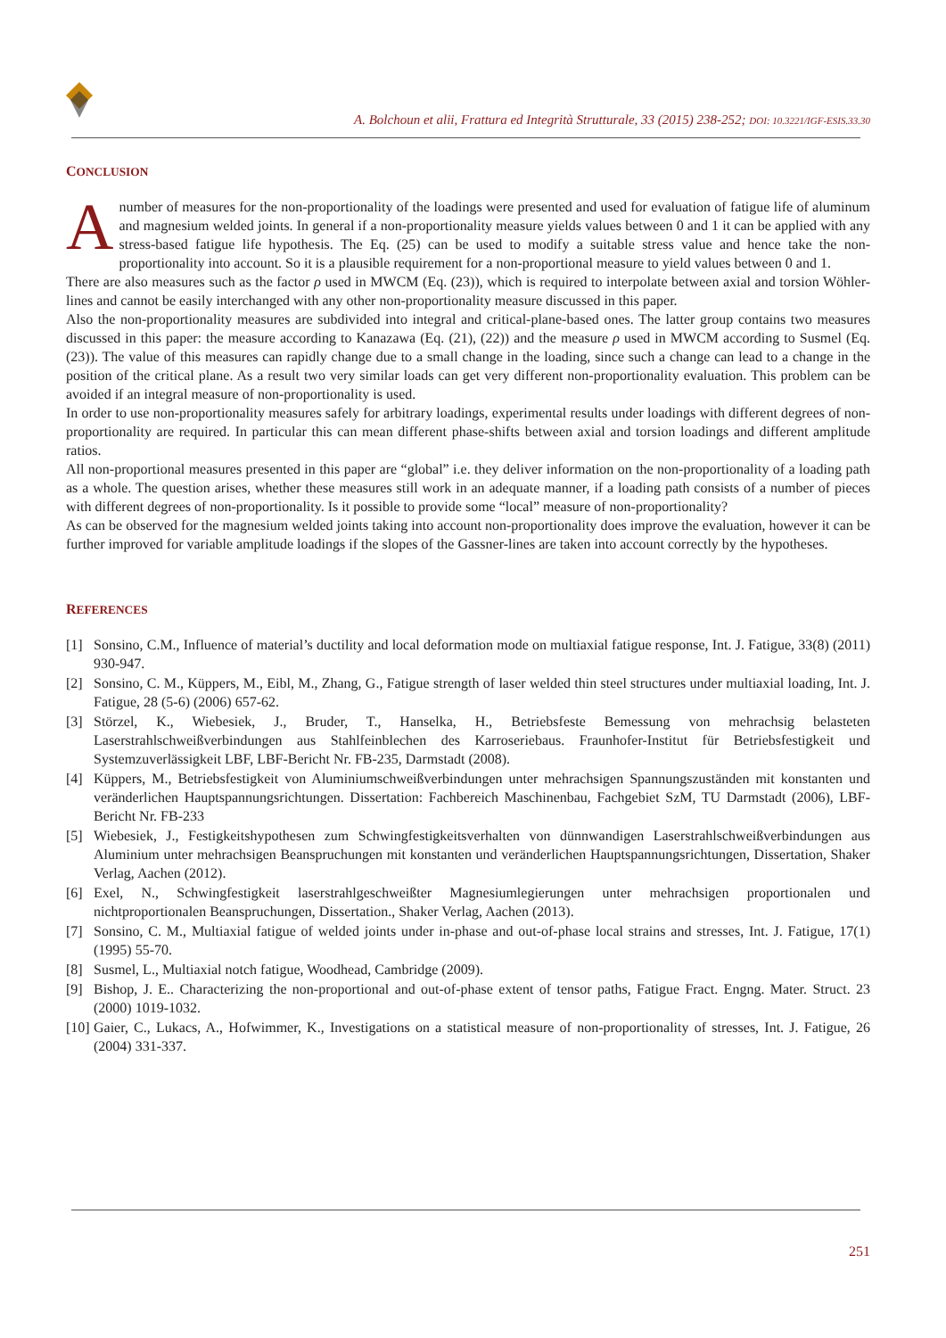A. Bolchoun et alii, Frattura ed Integrità Strutturale, 33 (2015) 238-252; DOI: 10.3221/IGF-ESIS.33.30
CONCLUSION
A number of measures for the non-proportionality of the loadings were presented and used for evaluation of fatigue life of aluminum and magnesium welded joints. In general if a non-proportionality measure yields values between 0 and 1 it can be applied with any stress-based fatigue life hypothesis. The Eq. (25) can be used to modify a suitable stress value and hence take the non-proportionality into account. So it is a plausible requirement for a non-proportional measure to yield values between 0 and 1.
There are also measures such as the factor ρ used in MWCM (Eq. (23)), which is required to interpolate between axial and torsion Wöhler-lines and cannot be easily interchanged with any other non-proportionality measure discussed in this paper.
Also the non-proportionality measures are subdivided into integral and critical-plane-based ones. The latter group contains two measures discussed in this paper: the measure according to Kanazawa (Eq. (21), (22)) and the measure ρ used in MWCM according to Susmel (Eq. (23)). The value of this measures can rapidly change due to a small change in the loading, since such a change can lead to a change in the position of the critical plane. As a result two very similar loads can get very different non-proportionality evaluation. This problem can be avoided if an integral measure of non-proportionality is used.
In order to use non-proportionality measures safely for arbitrary loadings, experimental results under loadings with different degrees of non-proportionality are required. In particular this can mean different phase-shifts between axial and torsion loadings and different amplitude ratios.
All non-proportional measures presented in this paper are “global” i.e. they deliver information on the non-proportionality of a loading path as a whole. The question arises, whether these measures still work in an adequate manner, if a loading path consists of a number of pieces with different degrees of non-proportionality. Is it possible to provide some “local” measure of non-proportionality?
As can be observed for the magnesium welded joints taking into account non-proportionality does improve the evaluation, however it can be further improved for variable amplitude loadings if the slopes of the Gassner-lines are taken into account correctly by the hypotheses.
REFERENCES
[1] Sonsino, C.M., Influence of material’s ductility and local deformation mode on multiaxial fatigue response, Int. J. Fatigue, 33(8) (2011) 930-947.
[2] Sonsino, C. M., Küppers, M., Eibl, M., Zhang, G., Fatigue strength of laser welded thin steel structures under multiaxial loading, Int. J. Fatigue, 28 (5-6) (2006) 657-62.
[3] Störzel, K., Wiebesiek, J., Bruder, T., Hanselka, H., Betriebsfeste Bemessung von mehrachsig belasteten Laserstrahlschweißverbindungen aus Stahlfeinblechen des Karroseriebaus. Fraunhofer-Institut für Betriebsfestigkeit und Systemzuverlässigkeit LBF, LBF-Bericht Nr. FB-235, Darmstadt (2008).
[4] Küppers, M., Betriebsfestigkeit von Aluminiumschweißverbindungen unter mehrachsigen Spannungszuständen mit konstanten und veränderlichen Hauptspannungsrichtungen. Dissertation: Fachbereich Maschinenbau, Fachgebiet SzM, TU Darmstadt (2006), LBF-Bericht Nr. FB-233
[5] Wiebesiek, J., Festigkeitshypothesen zum Schwingfestigkeitsverhalten von dünnwandigen Laserstrahlschweißverbindungen aus Aluminium unter mehrachsigen Beanspruchungen mit konstanten und veränderlichen Hauptspannungsrichtungen, Dissertation, Shaker Verlag, Aachen (2012).
[6] Exel, N., Schwingfestigkeit laserstrahlgeschweißter Magnesiumlegierungen unter mehrachsigen proportionalen und nichtproportionalen Beanspruchungen, Dissertation., Shaker Verlag, Aachen (2013).
[7] Sonsino, C. M., Multiaxial fatigue of welded joints under in-phase and out-of-phase local strains and stresses, Int. J. Fatigue, 17(1) (1995) 55-70.
[8] Susmel, L., Multiaxial notch fatigue, Woodhead, Cambridge (2009).
[9] Bishop, J. E.. Characterizing the non-proportional and out-of-phase extent of tensor paths, Fatigue Fract. Engng. Mater. Struct. 23 (2000) 1019-1032.
[10]
Gaier, C., Lukacs, A., Hofwimmer, K., Investigations on a statistical measure of non-proportionality of stresses, Int. J. Fatigue, 26 (2004) 331-337.
251